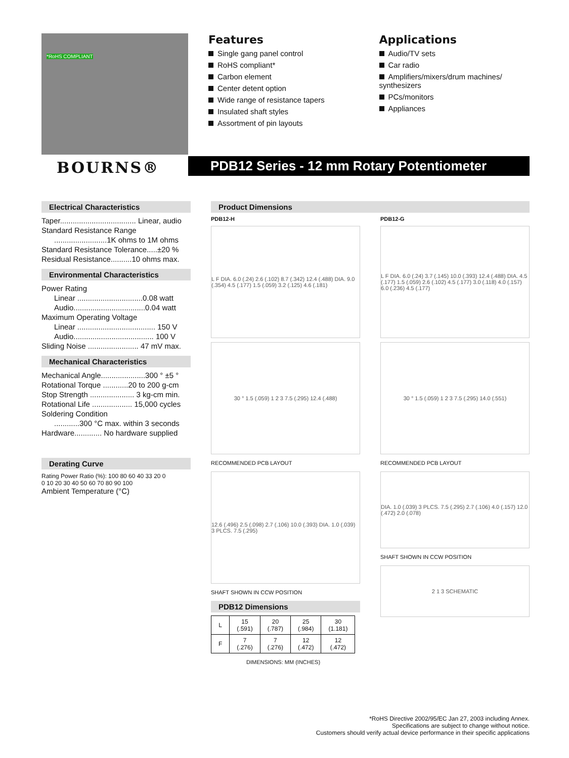*RoHS COMPLIANT
BOURNS®
Features
Single gang panel control
RoHS compliant*
Carbon element
Center detent option
Wide range of resistance tapers
Insulated shaft styles
Assortment of pin layouts
Applications
Audio/TV sets
Car radio
Amplifiers/mixers/drum machines/ synthesizers
PCs/monitors
Appliances
PDB12 Series - 12 mm Rotary Potentiometer
Electrical Characteristics
Taper.................................... Linear, audio
Standard Resistance Range
.........................1K ohms to 1M ohms
Standard Resistance Tolerance.....±20 %
Residual Resistance..........10 ohms max.
Environmental Characteristics
Power Rating
Linear ...............................0.08 watt
Audio..................................0.04 watt
Maximum Operating Voltage
Linear ..................................... 150 V
Audio...................................... 100 V
Sliding Noise ........................ 47 mV max.
Mechanical Characteristics
Mechanical Angle.....................300 ° ±5 °
Rotational Torque ............20 to 200 g-cm
Stop Strength ..................... 3 kg-cm min.
Rotational Life ................... 15,000 cycles
Soldering Condition
............300 °C max. within 3 seconds
Hardware............. No hardware supplied
Derating Curve
Rating Power Ratio (%): 100 80 60 40 33 20 0
0 10 20 30 40 50 60 70 80 90 100
Ambient Temperature (°C)
Product Dimensions
PDB12-H
L F DIA. 6.0 (.24) 2.6 (.102) 8.7 (.342) 12.4 (.488) DIA. 9.0 (.354) 4.5 (.177) 1.5 (.059) 3.2 (.125) 4.6 (.181)
30 ° 1.5 (.059) 1 2 3 7.5 (.295) 12.4 (.488)
RECOMMENDED PCB LAYOUT
12.6 (.496) 2.5 (.098) 2.7 (.106) 10.0 (.393) DIA. 1.0 (.039) 3 PLCS. 7.5 (.295)
SHAFT SHOWN IN CCW POSITION
PDB12 Dimensions
| L | 15 (.591) | 20 (.787) | 25 (.984) | 30 (1.181) |
| F | 7 (.276) | 7 (.276) | 12 (.472) | 12 (.472) |
DIMENSIONS: MM (INCHES)
PDB12-G
L F DIA. 6.0 (.24) 3.7 (.145) 10.0 (.393) 12.4 (.488) DIA. 4.5 (.177) 1.5 (.059) 2.6 (.102) 4.5 (.177) 3.0 (.118) 4.0 (.157) 6.0 (.236) 4.5 (.177)
30 ° 1.5 (.059) 1 2 3 7.5 (.295) 14.0 (.551)
RECOMMENDED PCB LAYOUT
DIA. 1.0 (.039) 3 PLCS. 7.5 (.295) 2.7 (.106) 4.0 (.157) 12.0 (.472) 2.0 (.078)
SHAFT SHOWN IN CCW POSITION
2 1 3 SCHEMATIC
*RoHS Directive 2002/95/EC Jan 27, 2003 including Annex.
Specifications are subject to change without notice.
Customers should verify actual device performance in their specific applications